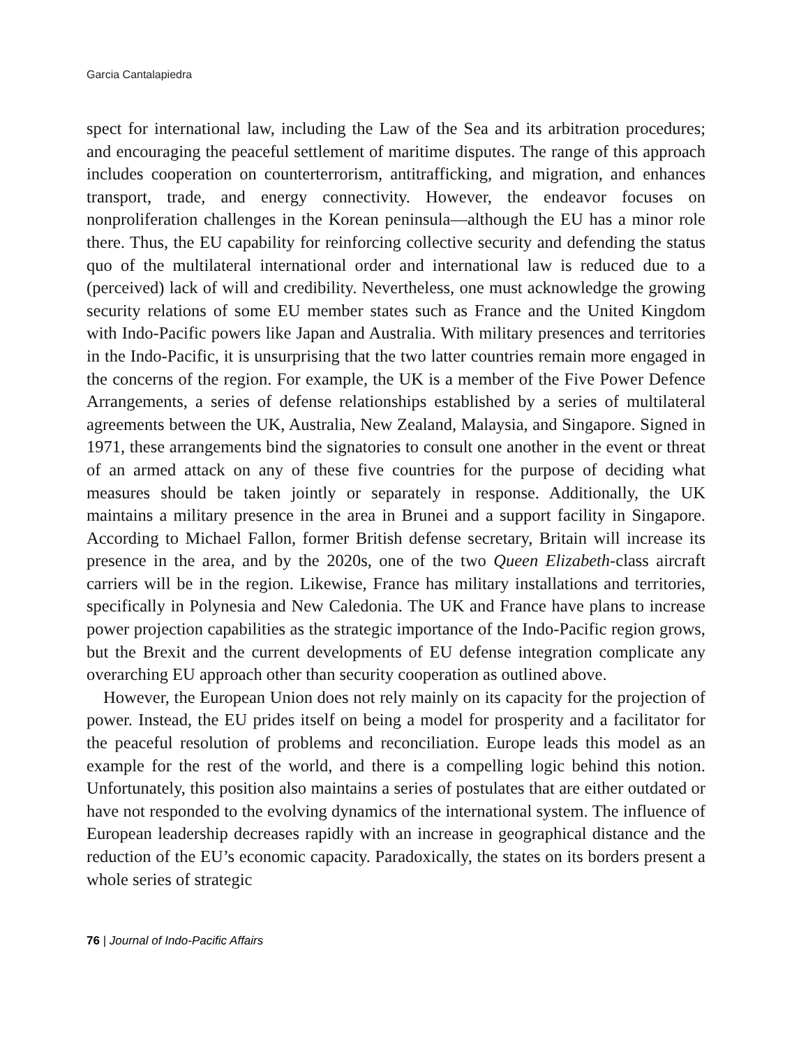Garcia Cantalapiedra
spect for international law, including the Law of the Sea and its arbitration procedures; and encouraging the peaceful settlement of maritime disputes. The range of this approach includes cooperation on counterterrorism, antitrafficking, and migration, and enhances transport, trade, and energy connectivity. However, the endeavor focuses on nonproliferation challenges in the Korean peninsula—although the EU has a minor role there. Thus, the EU capability for reinforcing collective security and defending the status quo of the multilateral international order and international law is reduced due to a (perceived) lack of will and credibility. Nevertheless, one must acknowledge the growing security relations of some EU member states such as France and the United Kingdom with Indo-Pacific powers like Japan and Australia. With military presences and territories in the Indo-Pacific, it is unsurprising that the two latter countries remain more engaged in the concerns of the region. For example, the UK is a member of the Five Power Defence Arrangements, a series of defense relationships established by a series of multilateral agreements between the UK, Australia, New Zealand, Malaysia, and Singapore. Signed in 1971, these arrangements bind the signatories to consult one another in the event or threat of an armed attack on any of these five countries for the purpose of deciding what measures should be taken jointly or separately in response. Additionally, the UK maintains a military presence in the area in Brunei and a support facility in Singapore. According to Michael Fallon, former British defense secretary, Britain will increase its presence in the area, and by the 2020s, one of the two Queen Elizabeth-class aircraft carriers will be in the region. Likewise, France has military installations and territories, specifically in Polynesia and New Caledonia. The UK and France have plans to increase power projection capabilities as the strategic importance of the Indo-Pacific region grows, but the Brexit and the current developments of EU defense integration complicate any overarching EU approach other than security cooperation as outlined above.
However, the European Union does not rely mainly on its capacity for the projection of power. Instead, the EU prides itself on being a model for prosperity and a facilitator for the peaceful resolution of problems and reconciliation. Europe leads this model as an example for the rest of the world, and there is a compelling logic behind this notion. Unfortunately, this position also maintains a series of postulates that are either outdated or have not responded to the evolving dynamics of the international system. The influence of European leadership decreases rapidly with an increase in geographical distance and the reduction of the EU’s economic capacity. Paradoxically, the states on its borders present a whole series of strategic
76 | Journal of Indo-Pacific Affairs